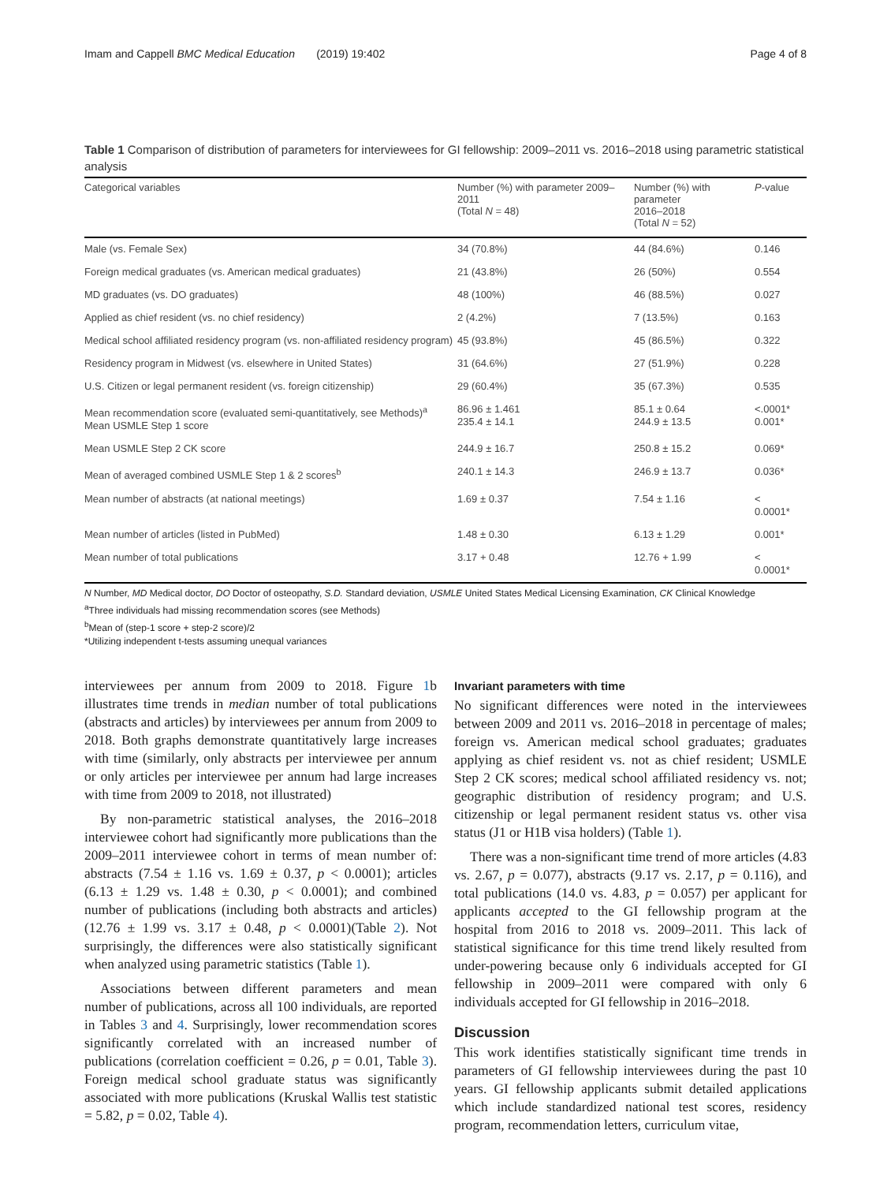Imam and Cappell BMC Medical Education (2019) 19:402 Page 4 of 8
Table 1 Comparison of distribution of parameters for interviewees for GI fellowship: 2009–2011 vs. 2016–2018 using parametric statistical analysis
| Categorical variables | Number (%) with parameter 2009–2011 (Total N = 48) | Number (%) with parameter 2016–2018 (Total N = 52) | P -value |
| --- | --- | --- | --- |
| Male (vs. Female Sex) | 34 (70.8%) | 44 (84.6%) | 0.146 |
| Foreign medical graduates (vs. American medical graduates) | 21 (43.8%) | 26 (50%) | 0.554 |
| MD graduates (vs. DO graduates) | 48 (100%) | 46 (88.5%) | 0.027 |
| Applied as chief resident (vs. no chief residency) | 2 (4.2%) | 7 (13.5%) | 0.163 |
| Medical school affiliated residency program (vs. non-affiliated residency program) | 45 (93.8%) | 45 (86.5%) | 0.322 |
| Residency program in Midwest (vs. elsewhere in United States) | 31 (64.6%) | 27 (51.9%) | 0.228 |
| U.S. Citizen or legal permanent resident (vs. foreign citizenship) | 29 (60.4%) | 35 (67.3%) | 0.535 |
| Mean recommendation score (evaluated semi-quantitatively, see Methods)<sup>a</sup> Mean USMLE Step 1 score | 86.96 ± 1.461 235.4 ± 14.1 | 85.1 ± 0.64 244.9 ± 13.5 | <.0001* 0.001* |
| Mean USMLE Step 2 CK score | 244.9 ± 16.7 | 250.8 ± 15.2 | 0.069* |
| Mean of averaged combined USMLE Step 1 & 2 scores<sup>b</sup> | 240.1 ± 14.3 | 246.9 ± 13.7 | 0.036* |
| Mean number of abstracts (at national meetings) | 1.69 ± 0.37 | 7.54 ± 1.16 | < 0.0001* |
| Mean number of articles (listed in PubMed) | 1.48 ± 0.30 | 6.13 ± 1.29 | 0.001* |
| Mean number of total publications | 3.17 + 0.48 | 12.76 + 1.99 | < 0.0001* |
N Number, MD Medical doctor, DO Doctor of osteopathy, S.D. Standard deviation, USMLE United States Medical Licensing Examination, CK Clinical Knowledge
<sup>a</sup> Three individuals had missing recommendation scores (see Methods)
<sup>b</sup> Mean of (step-1 score + step-2 score)/2
*Utilizing independent t-tests assuming unequal variances
interviewees per annum from 2009 to 2018. Figure 1b illustrates time trends in median number of total publications (abstracts and articles) by interviewees per annum from 2009 to 2018. Both graphs demonstrate quantitatively large increases with time (similarly, only abstracts per interviewee per annum or only articles per interviewee per annum had large increases with time from 2009 to 2018, not illustrated)
By non-parametric statistical analyses, the 2016–2018 interviewee cohort had significantly more publications than the 2009–2011 interviewee cohort in terms of mean number of: abstracts (7.54 ± 1.16 vs. 1.69 ± 0.37, p < 0.0001); articles (6.13 ± 1.29 vs. 1.48 ± 0.30, p < 0.0001); and combined number of publications (including both abstracts and articles) (12.76 ± 1.99 vs. 3.17 ± 0.48, p < 0.0001)(Table 2). Not surprisingly, the differences were also statistically significant when analyzed using parametric statistics (Table 1).
Associations between different parameters and mean number of publications, across all 100 individuals, are reported in Tables 3 and 4. Surprisingly, lower recommendation scores significantly correlated with an increased number of publications (correlation coefficient = 0.26, p = 0.01, Table 3). Foreign medical school graduate status was significantly associated with more publications (Kruskal Wallis test statistic = 5.82, p = 0.02, Table 4).
Invariant parameters with time
No significant differences were noted in the interviewees between 2009 and 2011 vs. 2016–2018 in percentage of males; foreign vs. American medical school graduates; graduates applying as chief resident vs. not as chief resident; USMLE Step 2 CK scores; medical school affiliated residency vs. not; geographic distribution of residency program; and U.S. citizenship or legal permanent resident status vs. other visa status (J1 or H1B visa holders) (Table 1).
There was a non-significant time trend of more articles (4.83 vs. 2.67, p = 0.077), abstracts (9.17 vs. 2.17, p = 0.116), and total publications (14.0 vs. 4.83, p = 0.057) per applicant for applicants accepted to the GI fellowship program at the hospital from 2016 to 2018 vs. 2009–2011. This lack of statistical significance for this time trend likely resulted from under-powering because only 6 individuals accepted for GI fellowship in 2009–2011 were compared with only 6 individuals accepted for GI fellowship in 2016–2018.
Discussion
This work identifies statistically significant time trends in parameters of GI fellowship interviewees during the past 10 years. GI fellowship applicants submit detailed applications which include standardized national test scores, residency program, recommendation letters, curriculum vitae,